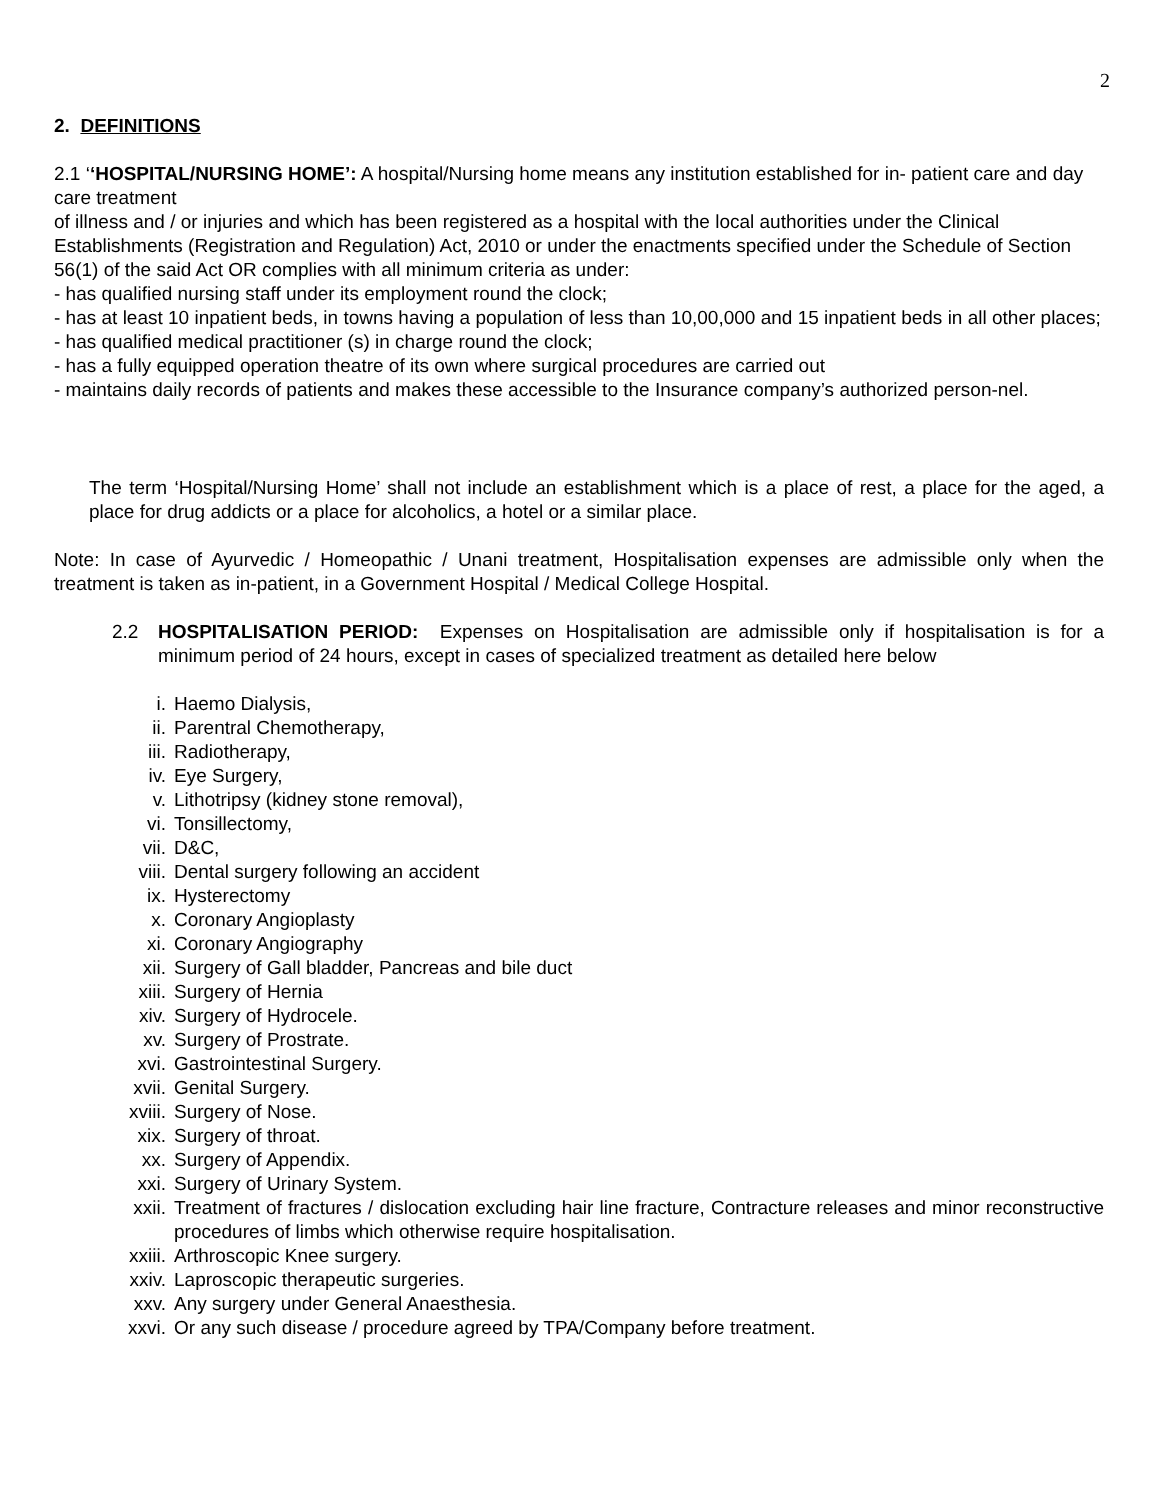2
2. DEFINITIONS
2.1 ‘‘HOSPITAL/NURSING HOME’: A hospital/Nursing home means any institution established for in- patient care and day care treatment
of illness and / or injuries and which has been registered as a hospital with the local authorities under the Clinical Establishments (Registration and Regulation) Act, 2010 or under the enactments specified under the Schedule of Section 56(1) of the said Act OR complies with all minimum criteria as under:
- has qualified nursing staff under its employment round the clock;
- has at least 10 inpatient beds, in towns having a population of less than 10,00,000 and 15 inpatient beds in all other places;
- has qualified medical practitioner (s) in charge round the clock;
- has a fully equipped operation theatre of its own where surgical procedures are carried out
- maintains daily records of patients and makes these accessible to the Insurance company’s authorized person-nel.
The term ‘Hospital/Nursing Home’ shall not include an establishment which is a place of rest, a place for the aged, a place for drug addicts or a place for alcoholics, a hotel or a similar place.
Note: In case of Ayurvedic / Homeopathic / Unani treatment, Hospitalisation expenses are admissible only when the treatment is taken as in-patient, in a Government Hospital / Medical College Hospital.
2.2 HOSPITALISATION PERIOD: Expenses on Hospitalisation are admissible only if hospitalisation is for a minimum period of 24 hours, except in cases of specialized treatment as detailed here below
i. Haemo Dialysis,
ii. Parentral Chemotherapy,
iii. Radiotherapy,
iv. Eye Surgery,
v. Lithotripsy (kidney stone removal),
vi. Tonsillectomy,
vii. D&C,
viii. Dental surgery following an accident
ix. Hysterectomy
x. Coronary Angioplasty
xi. Coronary Angiography
xii. Surgery of Gall bladder, Pancreas and bile duct
xiii. Surgery of Hernia
xiv. Surgery of Hydrocele.
xv. Surgery of Prostrate.
xvi. Gastrointestinal Surgery.
xvii. Genital Surgery.
xviii. Surgery of Nose.
xix. Surgery of throat.
xx. Surgery of Appendix.
xxi. Surgery of Urinary System.
xxii. Treatment of fractures / dislocation excluding hair line fracture, Contracture releases and minor reconstructive procedures of limbs which otherwise require hospitalisation.
xxiii. Arthroscopic Knee surgery.
xxiv. Laproscopic therapeutic surgeries.
xxv. Any surgery under General Anaesthesia.
xxvi. Or any such disease / procedure agreed by TPA/Company before treatment.